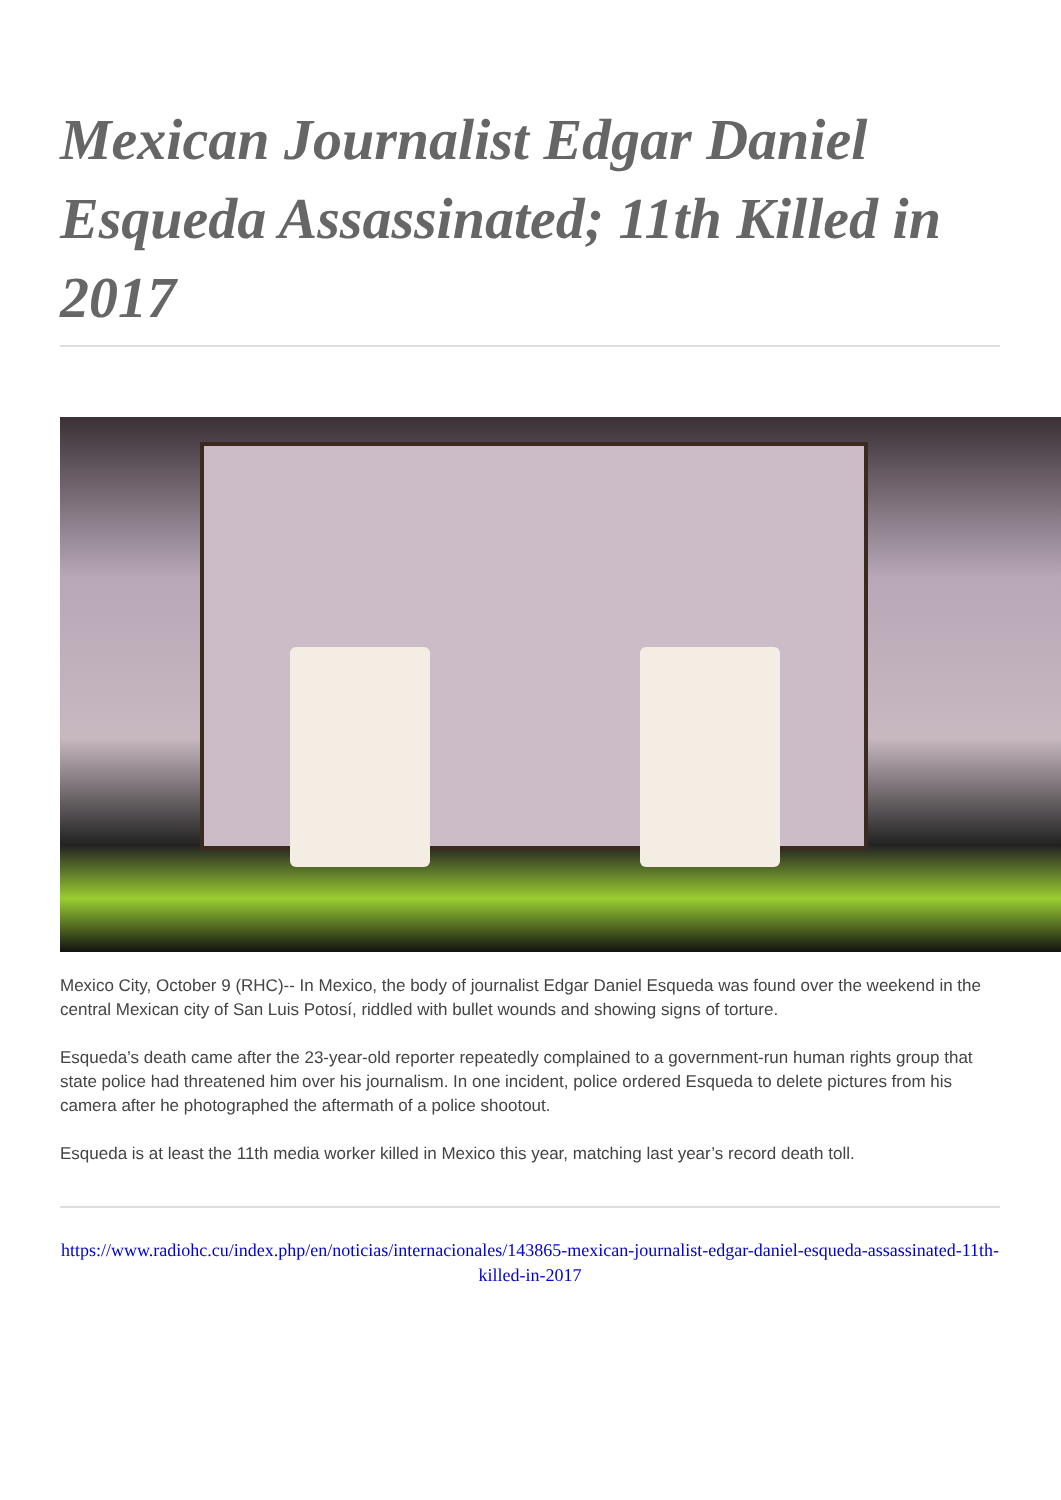Mexican Journalist Edgar Daniel Esqueda Assassinated; 11th Killed in 2017
Mexico City, October 9 (RHC)-- In Mexico, the body of journalist Edgar Daniel Esqueda was found over the weekend in the central Mexican city of San Luis Potosí, riddled with bullet wounds and showing signs of torture.
Esqueda’s death came after the 23-year-old reporter repeatedly complained to a government-run human rights group that state police had threatened him over his journalism. In one incident, police ordered Esqueda to delete pictures from his camera after he photographed the aftermath of a police shootout.
Esqueda is at least the 11th media worker killed in Mexico this year, matching last year’s record death toll.
https://www.radiohc.cu/index.php/en/noticias/internacionales/143865-mexican-journalist-edgar-daniel-esqueda-assassinated-11th-killed-in-2017